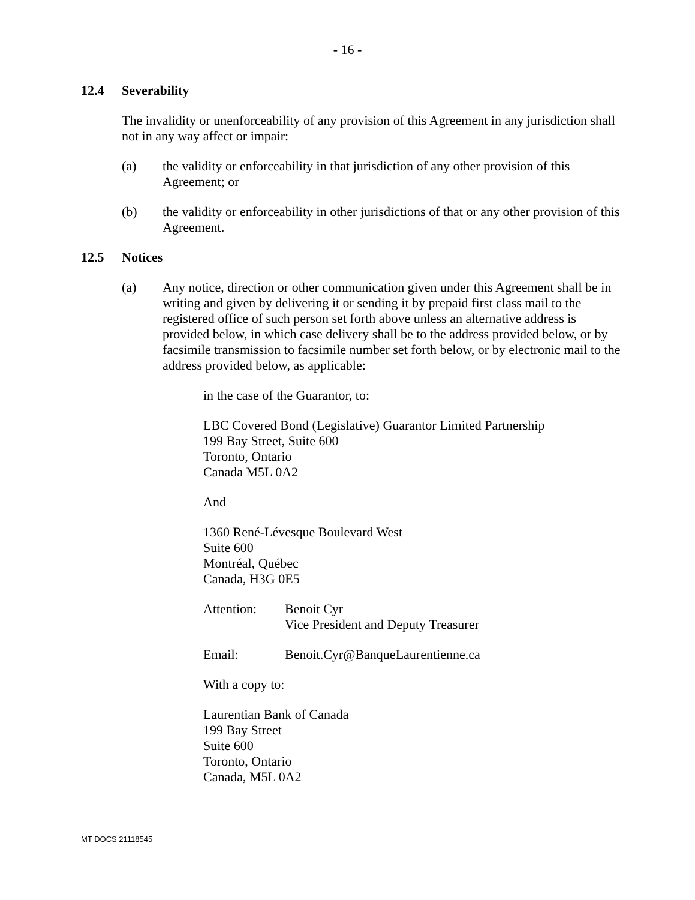- 16 -
12.4 Severability
The invalidity or unenforceability of any provision of this Agreement in any jurisdiction shall not in any way affect or impair:
(a) the validity or enforceability in that jurisdiction of any other provision of this Agreement; or
(b) the validity or enforceability in other jurisdictions of that or any other provision of this Agreement.
12.5 Notices
(a) Any notice, direction or other communication given under this Agreement shall be in writing and given by delivering it or sending it by prepaid first class mail to the registered office of such person set forth above unless an alternative address is provided below, in which case delivery shall be to the address provided below, or by facsimile transmission to facsimile number set forth below, or by electronic mail to the address provided below, as applicable:
in the case of the Guarantor, to:
LBC Covered Bond (Legislative) Guarantor Limited Partnership
199 Bay Street, Suite 600
Toronto, Ontario
Canada M5L 0A2
And
1360 René-Lévesque Boulevard West
Suite 600
Montréal, Québec
Canada, H3G 0E5
Attention: Benoit Cyr
Vice President and Deputy Treasurer
Email: Benoit.Cyr@BanqueLaurentienne.ca
With a copy to:
Laurentian Bank of Canada
199 Bay Street
Suite 600
Toronto, Ontario
Canada, M5L 0A2
MT DOCS 21118545